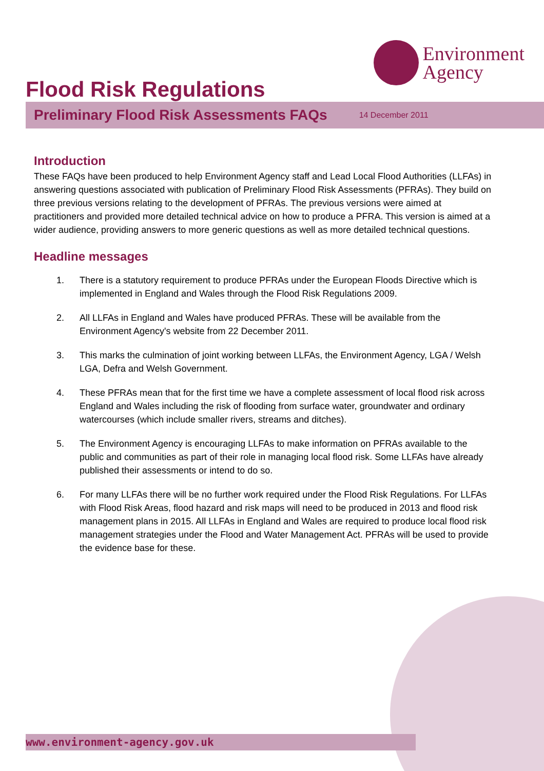Environment
Agency
Flood Risk Regulations
Preliminary Flood Risk Assessments FAQs
14 December 2011
Introduction
These FAQs have been produced to help Environment Agency staff and Lead Local Flood Authorities (LLFAs) in answering questions associated with publication of Preliminary Flood Risk Assessments (PFRAs). They build on three previous versions relating to the development of PFRAs. The previous versions were aimed at practitioners and provided more detailed technical advice on how to produce a PFRA. This version is aimed at a wider audience, providing answers to more generic questions as well as more detailed technical questions.
Headline messages
1. There is a statutory requirement to produce PFRAs under the European Floods Directive which is implemented in England and Wales through the Flood Risk Regulations 2009.
2. All LLFAs in England and Wales have produced PFRAs. These will be available from the Environment Agency's website from 22 December 2011.
3. This marks the culmination of joint working between LLFAs, the Environment Agency, LGA / Welsh LGA, Defra and Welsh Government.
4. These PFRAs mean that for the first time we have a complete assessment of local flood risk across England and Wales including the risk of flooding from surface water, groundwater and ordinary watercourses (which include smaller rivers, streams and ditches).
5. The Environment Agency is encouraging LLFAs to make information on PFRAs available to the public and communities as part of their role in managing local flood risk. Some LLFAs have already published their assessments or intend to do so.
6. For many LLFAs there will be no further work required under the Flood Risk Regulations. For LLFAs with Flood Risk Areas, flood hazard and risk maps will need to be produced in 2013 and flood risk management plans in 2015. All LLFAs in England and Wales are required to produce local flood risk management strategies under the Flood and Water Management Act. PFRAs will be used to provide the evidence base for these.
www.environment-agency.gov.uk